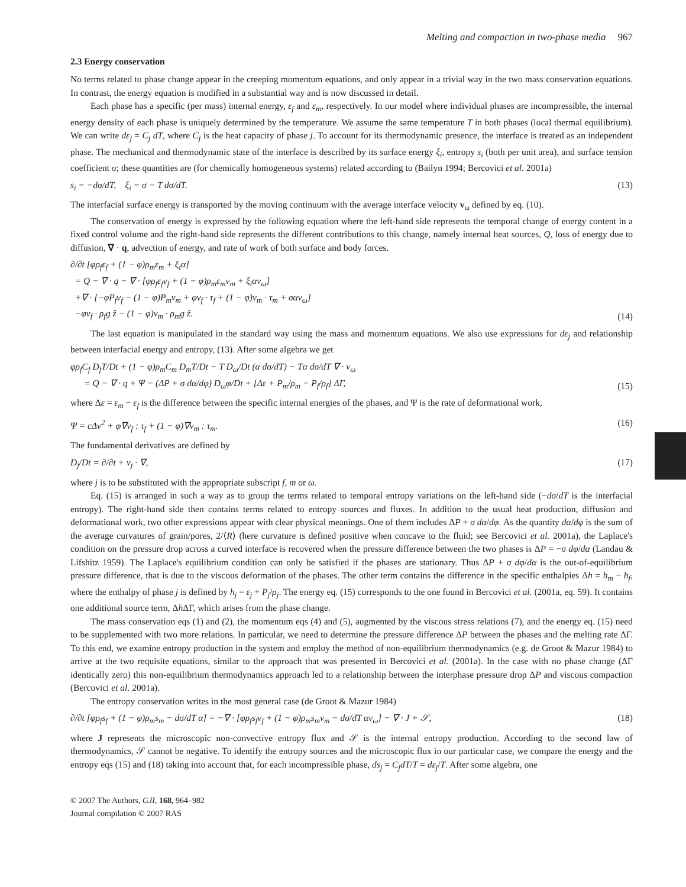Melting and compaction in two-phase media 967
2.3 Energy conservation
No terms related to phase change appear in the creeping momentum equations, and only appear in a trivial way in the two mass conservation equations. In contrast, the energy equation is modified in a substantial way and is now discussed in detail.
Each phase has a specific (per mass) internal energy, ε<sub>f</sub> and ε<sub>m</sub>, respectively. In our model where individual phases are incompressible, the internal energy density of each phase is uniquely determined by the temperature. We assume the same temperature T in both phases (local thermal equilibrium). We can write dε<sub>j</sub> = C<sub>j</sub> dT, where C<sub>j</sub> is the heat capacity of phase j. To account for its thermodynamic presence, the interface is treated as an independent phase. The mechanical and thermodynamic state of the interface is described by its surface energy ξ<sub>i</sub>, entropy s<sub>i</sub> (both per unit area), and surface tension coefficient σ; these quantities are (for chemically homogeneous systems) related according to (Bailyn 1994; Bercovici et al. 2001a)
s<sub>i</sub> = −dσ/dT, ξ<sub>i</sub> = σ − T dσ/dT.
(13)
The interfacial surface energy is transported by the moving continuum with the average interface velocity v<sub>ω</sub> defined by eq. (10).
The conservation of energy is expressed by the following equation where the left-hand side represents the temporal change of energy content in a fixed control volume and the right-hand side represents the different contributions to this change, namely internal heat sources, Q, loss of energy due to diffusion, ∇ · q, advection of energy, and rate of work of both surface and body forces.
∂/∂t [φρ<sub>f</sub>ε<sub>f</sub> + (1 − φ)ρ<sub>m</sub>ε<sub>m</sub> + ξ<sub>i</sub>α]
= Q − ∇ · q − ∇ · [φρ<sub>f</sub>ε<sub>f</sub>v<sub>f</sub> + (1 − φ)ρ<sub>m</sub>ε<sub>m</sub>v<sub>m</sub> + ξ<sub>i</sub>αv<sub>ω</sub>]
+∇ · [−φP<sub>f</sub>v<sub>f</sub> − (1 − φ)P<sub>m</sub>v<sub>m</sub> + φv<sub>f</sub> · τ<sub>f</sub> + (1 − φ)v<sub>m</sub> · τ<sub>m</sub> + σαv<sub>ω</sub>]
−φv<sub>f</sub> · ρ<sub>f</sub>g ẑ − (1 − φ)v<sub>m</sub> · ρ<sub>m</sub>g ẑ.
(14)
The last equation is manipulated in the standard way using the mass and momentum equations. We also use expressions for dε<sub>j</sub> and relationship between interfacial energy and entropy, (13). After some algebra we get
φρ<sub>f</sub>C<sub>f</sub> D<sub>f</sub>T/Dt + (1 − φ)ρ<sub>m</sub>C<sub>m</sub> D<sub>m</sub>T/Dt − T D<sub>ω</sub>/Dt (α dσ/dT) − Tα dσ/dT ∇ · v<sub>ω</sub>
= Q − ∇ · q + Ψ − (ΔP + σ dα/dφ) D<sub>ω</sub>φ/Dt + [Δε + P<sub>m</sub>/ρ<sub>m</sub> − P<sub>f</sub>/ρ<sub>f</sub>] ΔΓ,
(15)
where Δε = ε<sub>m</sub> − ε<sub>f</sub> is the difference between the specific internal energies of the phases, and Ψ is the rate of deformational work,
Ψ = cΔv<sup>2</sup> + φ∇v<sub>f</sub> : τ<sub>f</sub> + (1 − φ)∇v<sub>m</sub> : τ<sub>m</sub>.
(16)
The fundamental derivatives are defined by
D<sub>j</sub>/Dt = ∂/∂t + v<sub>j</sub> · ∇, (17)
where j is to be substituted with the appropriate subscript f, m or ω.
Eq. (15) is arranged in such a way as to group the terms related to temporal entropy variations on the left-hand side (−dσ/dT is the interfacial entropy). The right-hand side then contains terms related to entropy sources and fluxes. In addition to the usual heat production, diffusion and deformational work, two other expressions appear with clear physical meanings. One of them includes ΔP + σ dα/dφ. As the quantity dα/dφ is the sum of the average curvatures of grain/pores, 2/⟨R⟩ (here curvature is defined positive when concave to the fluid; see Bercovici et al. 2001a), the Laplace's condition on the pressure drop across a curved interface is recovered when the pressure difference between the two phases is ΔP = −σ dφ/dα (Landau & Lifshitz 1959). The Laplace's equilibrium condition can only be satisfied if the phases are stationary. Thus ΔP + σ dφ/dα is the out-of-equilibrium pressure difference, that is due to the viscous deformation of the phases. The other term contains the difference in the specific enthalpies Δh = h<sub>m</sub> − h<sub>f</sub>, where the enthalpy of phase j is defined by h<sub>j</sub> = ε<sub>j</sub> + P<sub>j</sub>/ρ<sub>j</sub>. The energy eq. (15) corresponds to the one found in Bercovici et al. (2001a, eq. 59). It contains one additional source term, Δh ΔΓ, which arises from the phase change.
The mass conservation eqs (1) and (2), the momentum eqs (4) and (5), augmented by the viscous stress relations (7), and the energy eq. (15) need to be supplemented with two more relations. In particular, we need to determine the pressure difference ΔP between the phases and the melting rate ΔΓ. To this end, we examine entropy production in the system and employ the method of non-equilibrium thermodynamics (e.g. de Groot & Mazur 1984) to arrive at the two requisite equations, similar to the approach that was presented in Bercovici et al. (2001a). In the case with no phase change (ΔΓ identically zero) this non-equilibrium thermodynamics approach led to a relationship between the interphase pressure drop ΔP and viscous compaction (Bercovici et al. 2001a).
The entropy conservation writes in the most general case (de Groot & Mazur 1984)
∂/∂t [φρ<sub>f</sub>s<sub>f</sub> + (1 − φ)ρ<sub>m</sub>s<sub>m</sub> − dσ/dT α] = −∇ · [φρ<sub>f</sub>s<sub>f</sub>v<sub>f</sub> + (1 − φ)ρ<sub>m</sub>s<sub>m</sub>v<sub>m</sub> − dσ/dT αv<sub>ω</sub>] − ∇ · J + 𝒮,
(18)
where J represents the microscopic non-convective entropy flux and 𝒮 is the internal entropy production. According to the second law of thermodynamics, 𝒮 cannot be negative. To identify the entropy sources and the microscopic flux in our particular case, we compare the energy and the entropy eqs (15) and (18) taking into account that, for each incompressible phase, ds<sub>j</sub> = C<sub>j</sub>dT/T = dε<sub>j</sub>/T. After some algebra, one
© 2007 The Authors, GJI, 168, 964–982
Journal compilation © 2007 RAS